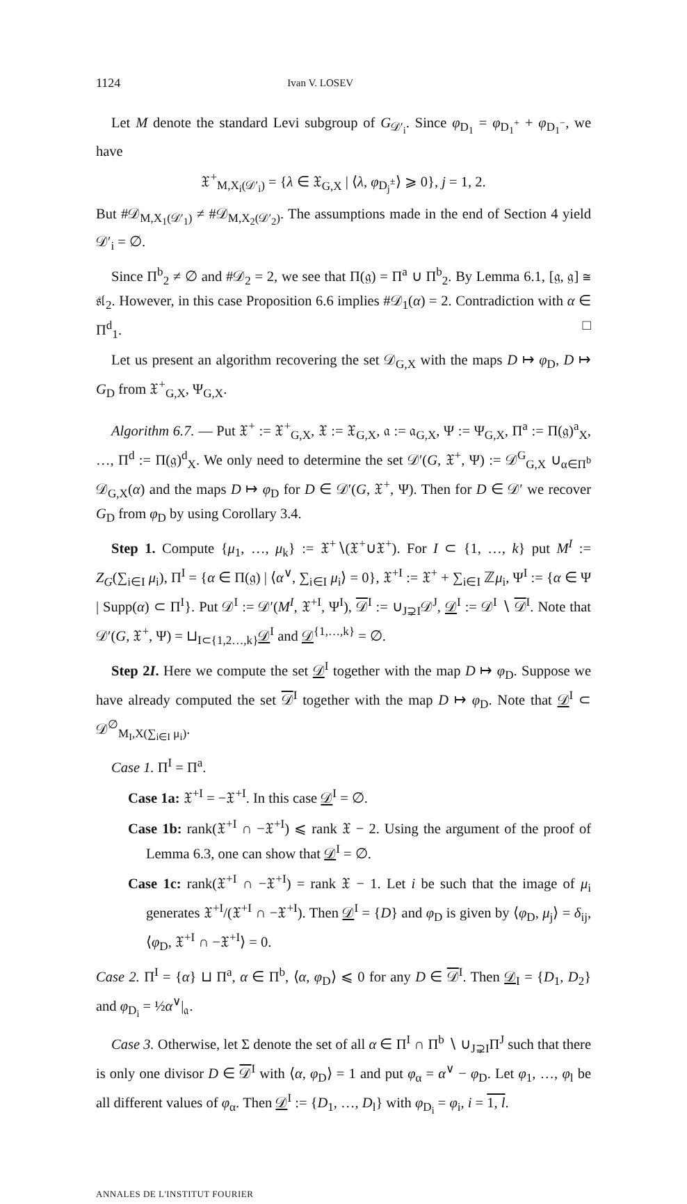1124 Ivan V. LOSEV
Let M denote the standard Levi subgroup of G<sub>𝒟′<sub>i</sub></sub>. Since φ<sub>D<sub>1</sub></sub> = φ<sub>D<sub>1</sub><sup>+</sup></sub> + φ<sub>D<sub>1</sub><sup>−</sup></sub>, we have
𝔛<sup>+</sup><sub>M,X<sub>i</sub>(𝒟′<sub>i</sub>)</sub> = {λ ∈ 𝔛<sub>G,X</sub> | ⟨λ, φ<sub>D<sub>j</sub><sup>±</sup></sub>⟩ ⩾ 0}, j = 1, 2.
But #𝒟<sub>M,X<sub>1</sub>(𝒟′<sub>1</sub>)</sub> ≠ #𝒟<sub>M,X<sub>2</sub>(𝒟′<sub>2</sub>)</sub>. The assumptions made in the end of Section 4 yield 𝒟′<sub>i</sub> = ∅.
Since Π<sup>b</sup><sub>2</sub> ≠ ∅ and #𝒟<sub>2</sub> = 2, we see that Π(𝔤) = Π<sup>a</sup> ∪ Π<sup>b</sup><sub>2</sub>. By Lemma 6.1, [𝔤, 𝔤] ≅ 𝔰𝔩<sub>2</sub>. However, in this case Proposition 6.6 implies #𝒟<sub>1</sub>(α) = 2. Contradiction with α ∈ Π<sup>d</sup><sub>1</sub>. □
Let us present an algorithm recovering the set 𝒟<sub>G,X</sub> with the maps D ↦ φ<sub>D</sub>, D ↦ G<sub>D</sub> from 𝔛<sup>+</sup><sub>G,X</sub>, Ψ<sub>G,X</sub>.
Algorithm 6.7. — Put 𝔛<sup>+</sup> := 𝔛<sup>+</sup><sub>G,X</sub>, 𝔛 := 𝔛<sub>G,X</sub>, 𝔞 := 𝔞<sub>G,X</sub>, Ψ := Ψ<sub>G,X</sub>, Π<sup>a</sup> := Π(𝔤)<sup>a</sup><sub>X</sub>, …, Π<sup>d</sup> := Π(𝔤)<sup>d</sup><sub>X</sub>. We only need to determine the set 𝒟′(G, 𝔛<sup>+</sup>, Ψ) := 𝒟<sup>G</sup><sub>G,X</sub> ∪<sub>α∈Π<sup>b</sup></sub> 𝒟<sub>G,X</sub>(α) and the maps D ↦ φ<sub>D</sub> for D ∈ 𝒟′(G, 𝔛<sup>+</sup>, Ψ). Then for D ∈ 𝒟′ we recover G<sub>D</sub> from φ<sub>D</sub> by using Corollary 3.4.
Step 1. Compute {μ<sub>1</sub>, …, μ<sub>k</sub>} := 𝔛<sup>+</sup>∖(𝔛<sup>+</sup>∪𝔛<sup>+</sup>). For I ⊂ {1, …, k} put M<sup>I</sup> := Z<sub>G</sub>(∑<sub>i∈I</sub> μ<sub>i</sub>), Π<sup>I</sup> = {α ∈ Π(𝔤) | ⟨α<sup>∨</sup>, ∑<sub>i∈I</sub> μ<sub>i</sub>⟩ = 0}, 𝔛<sup>+I</sup> := 𝔛<sup>+</sup> + ∑<sub>i∈I</sub> ℤμ<sub>i</sub>, Ψ<sup>I</sup> := {α ∈ Ψ | Supp(α) ⊂ Π<sup>I</sup>}. Put 𝒟<sup>I</sup> := 𝒟′(M<sup>I</sup>, 𝔛<sup>+I</sup>, Ψ<sup>I</sup>), 𝒟<sup>I</sup> := ∪<sub>J⊋I</sub>𝒟<sup>J</sup>, 𝒟<sup>I</sup> := 𝒟<sup>I</sup> ∖ 𝒟<sup>I</sup>. Note that 𝒟′(G, 𝔛<sup>+</sup>, Ψ) = ⊔<sub>I⊂{1,2…,k}</sub>𝒟<sup>I</sup> and 𝒟<sup>{1,…,k}</sup> = ∅.
Step 2I. Here we compute the set 𝒟<sup>I</sup> together with the map D ↦ φ<sub>D</sub>. Suppose we have already computed the set 𝒟<sup>I</sup> together with the map D ↦ φ<sub>D</sub>. Note that 𝒟<sup>I</sup> ⊂ 𝒟<sup>∅</sup><sub>M<sub>I</sub>,X(∑<sub>i∈I</sub> μ<sub>i</sub>)</sub>.
Case 1. Π<sup>I</sup> = Π<sup>a</sup>.
Case 1a: 𝔛<sup>+I</sup> = −𝔛<sup>+I</sup>. In this case 𝒟<sup>I</sup> = ∅.
Case 1b: rank(𝔛<sup>+I</sup> ∩ −𝔛<sup>+I</sup>) ⩽ rank 𝔛 − 2. Using the argument of the proof of Lemma 6.3, one can show that 𝒟<sup>I</sup> = ∅.
Case 1c: rank(𝔛<sup>+I</sup> ∩ −𝔛<sup>+I</sup>) = rank 𝔛 − 1. Let i be such that the image of μ<sub>i</sub> generates 𝔛<sup>+I</sup>/(𝔛<sup>+I</sup> ∩ −𝔛<sup>+I</sup>). Then 𝒟<sup>I</sup> = {D} and φ<sub>D</sub> is given by ⟨φ<sub>D</sub>, μ<sub>j</sub>⟩ = δ<sub>ij</sub>, ⟨φ<sub>D</sub>, 𝔛<sup>+I</sup> ∩ −𝔛<sup>+I</sup>⟩ = 0.
Case 2. Π<sup>I</sup> = {α} ⊔ Π<sup>a</sup>, α ∈ Π<sup>b</sup>, ⟨α, φ<sub>D</sub>⟩ ⩽ 0 for any D ∈ 𝒟<sup>I</sup>. Then 𝒟<sub>I</sub> = {D<sub>1</sub>, D<sub>2</sub>} and φ<sub>D<sub>i</sub></sub> = ½α<sup>∨</sup>|<sub>𝔞</sub>.
Case 3. Otherwise, let Σ denote the set of all α ∈ Π<sup>I</sup> ∩ Π<sup>b</sup> ∖ ∪<sub>J⊋I</sub>Π<sup>J</sup> such that there is only one divisor D ∈ 𝒟<sup>I</sup> with ⟨α, φ<sub>D</sub>⟩ = 1 and put φ<sub>α</sub> = α<sup>∨</sup> − φ<sub>D</sub>. Let φ<sub>1</sub>, …, φ<sub>l</sub> be all different values of φ<sub>α</sub>. Then 𝒟<sup>I</sup> := {D<sub>1</sub>, …, D<sub>l</sub>} with φ<sub>D<sub>i</sub></sub> = φ<sub>i</sub>, i = 1, l.
ANNALES DE L'INSTITUT FOURIER